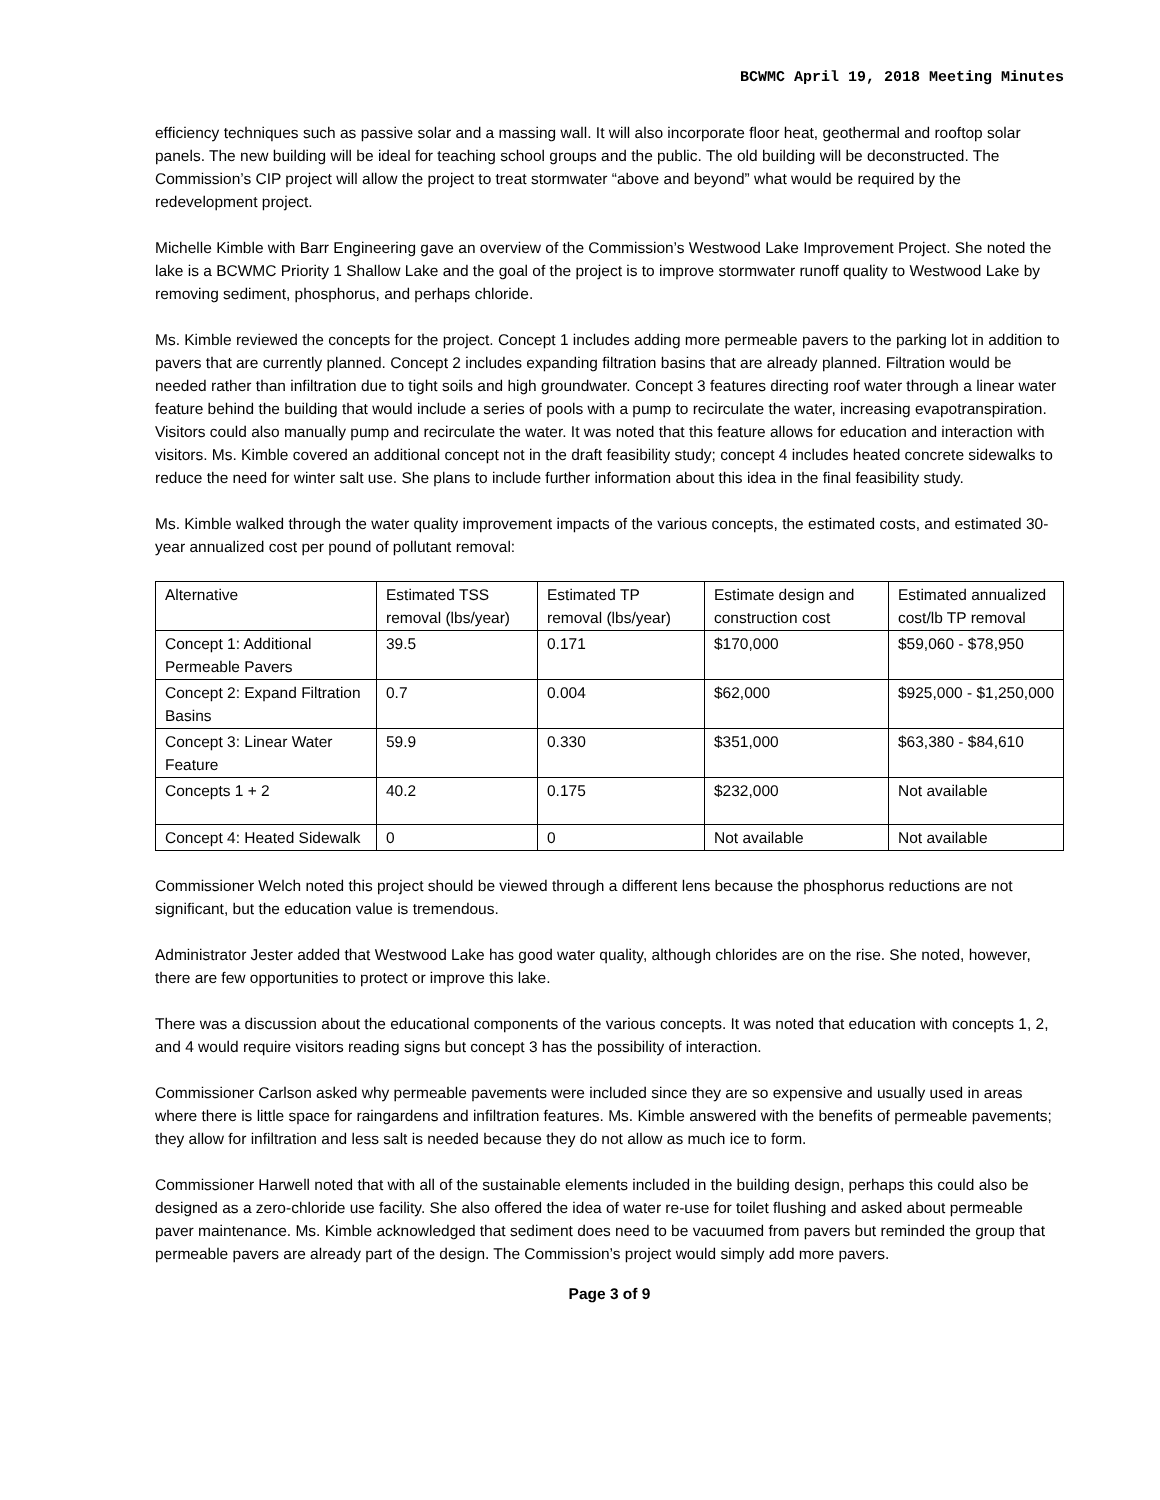BCWMC April 19, 2018 Meeting Minutes
efficiency techniques such as passive solar and a massing wall. It will also incorporate floor heat, geothermal and rooftop solar panels. The new building will be ideal for teaching school groups and the public. The old building will be deconstructed. The Commission’s CIP project will allow the project to treat stormwater “above and beyond” what would be required by the redevelopment project.
Michelle Kimble with Barr Engineering gave an overview of the Commission’s Westwood Lake Improvement Project. She noted the lake is a BCWMC Priority 1 Shallow Lake and the goal of the project is to improve stormwater runoff quality to Westwood Lake by removing sediment, phosphorus, and perhaps chloride.
Ms. Kimble reviewed the concepts for the project. Concept 1 includes adding more permeable pavers to the parking lot in addition to pavers that are currently planned. Concept 2 includes expanding filtration basins that are already planned. Filtration would be needed rather than infiltration due to tight soils and high groundwater. Concept 3 features directing roof water through a linear water feature behind the building that would include a series of pools with a pump to recirculate the water, increasing evapotranspiration. Visitors could also manually pump and recirculate the water. It was noted that this feature allows for education and interaction with visitors. Ms. Kimble covered an additional concept not in the draft feasibility study; concept 4 includes heated concrete sidewalks to reduce the need for winter salt use. She plans to include further information about this idea in the final feasibility study.
Ms. Kimble walked through the water quality improvement impacts of the various concepts, the estimated costs, and estimated 30-year annualized cost per pound of pollutant removal:
| Alternative | Estimated TSS removal (lbs/year) | Estimated TP removal (lbs/year) | Estimate design and construction cost | Estimated annualized cost/lb TP removal |
| Concept 1: Additional Permeable Pavers | 39.5 | 0.171 | $170,000 | $59,060 - $78,950 |
| Concept 2: Expand Filtration Basins | 0.7 | 0.004 | $62,000 | $925,000 - $1,250,000 |
| Concept 3: Linear Water Feature | 59.9 | 0.330 | $351,000 | $63,380 - $84,610 |
| Concepts 1 + 2 | 40.2 | 0.175 | $232,000 | Not available |
| Concept 4: Heated Sidewalk | 0 | 0 | Not available | Not available |
Commissioner Welch noted this project should be viewed through a different lens because the phosphorus reductions are not significant, but the education value is tremendous.
Administrator Jester added that Westwood Lake has good water quality, although chlorides are on the rise. She noted, however, there are few opportunities to protect or improve this lake.
There was a discussion about the educational components of the various concepts. It was noted that education with concepts 1, 2, and 4 would require visitors reading signs but concept 3 has the possibility of interaction.
Commissioner Carlson asked why permeable pavements were included since they are so expensive and usually used in areas where there is little space for raingardens and infiltration features. Ms. Kimble answered with the benefits of permeable pavements; they allow for infiltration and less salt is needed because they do not allow as much ice to form.
Commissioner Harwell noted that with all of the sustainable elements included in the building design, perhaps this could also be designed as a zero-chloride use facility. She also offered the idea of water re-use for toilet flushing and asked about permeable paver maintenance. Ms. Kimble acknowledged that sediment does need to be vacuumed from pavers but reminded the group that permeable pavers are already part of the design. The Commission’s project would simply add more pavers.
Page 3 of 9